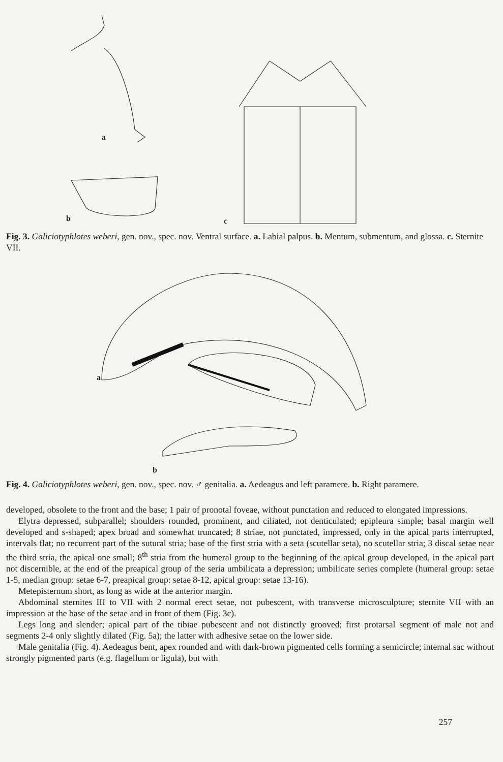a
b
c
Fig. 3. Galiciotyphlotes weberi, gen. nov., spec. nov. Ventral surface. a. Labial palpus. b. Mentum, submentum, and glossa. c. Sternite VII.
a
b
Fig. 4. Galiciotyphlotes weberi, gen. nov., spec. nov. ♂ genitalia. a. Aedeagus and left paramere. b. Right paramere.
developed, obsolete to the front and the base; 1 pair of pronotal foveae, without punctation and reduced to elongated impressions.
Elytra depressed, subparallel; shoulders rounded, prominent, and ciliated, not denticulated; epipleura simple; basal margin well developed and s-shaped; apex broad and somewhat truncated; 8 striae, not punctated, impressed, only in the apical parts interrupted, intervals flat; no recurrent part of the sutural stria; base of the first stria with a seta (scutellar seta), no scutellar stria; 3 discal setae near the third stria, the apical one small; 8<sup>th</sup> stria from the humeral group to the beginning of the apical group developed, in the apical part not discernible, at the end of the preapical group of the seria umbilicata a depression; umbilicate series complete (humeral group: setae 1-5, median group: setae 6-7, preapical group: setae 8-12, apical group: setae 13-16).
Metepisternum short, as long as wide at the anterior margin.
Abdominal sternites III to VII with 2 normal erect setae, not pubescent, with transverse microsculpture; sternite VII with an impression at the base of the setae and in front of them (Fig. 3c).
Legs long and slender; apical part of the tibiae pubescent and not distinctly grooved; first protarsal segment of male not and segments 2-4 only slightly dilated (Fig. 5a); the latter with adhesive setae on the lower side.
Male genitalia (Fig. 4). Aedeagus bent, apex rounded and with dark-brown pigmented cells forming a semicircle; internal sac without strongly pigmented parts (e.g. flagellum or ligula), but with
257